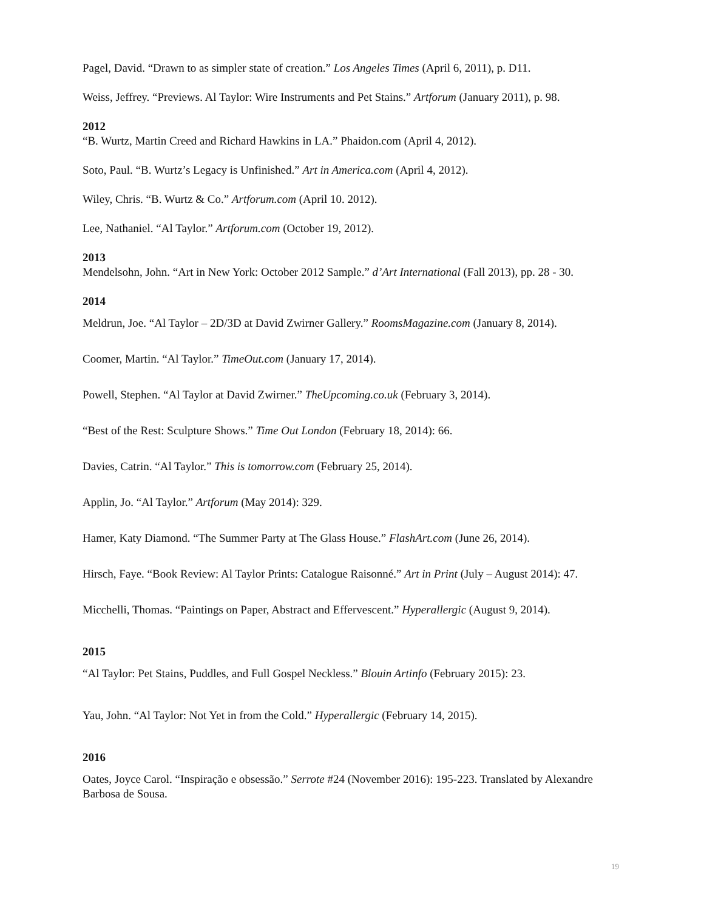Pagel, David. “Drawn to as simpler state of creation.” Los Angeles Times (April 6, 2011), p. D11.
Weiss, Jeffrey. “Previews. Al Taylor: Wire Instruments and Pet Stains.” Artforum (January 2011), p. 98.
2012
“B. Wurtz, Martin Creed and Richard Hawkins in LA.” Phaidon.com (April 4, 2012).
Soto, Paul. “B. Wurtz’s Legacy is Unfinished.” Art in America.com (April 4, 2012).
Wiley, Chris. “B. Wurtz & Co.” Artforum.com (April 10. 2012).
Lee, Nathaniel. “Al Taylor.” Artforum.com (October 19, 2012).
2013
Mendelsohn, John. “Art in New York: October 2012 Sample.” d’Art International (Fall 2013), pp. 28 - 30.
2014
Meldrun, Joe. “Al Taylor – 2D/3D at David Zwirner Gallery.” RoomsMagazine.com (January 8, 2014).
Coomer, Martin. “Al Taylor.” TimeOut.com (January 17, 2014).
Powell, Stephen. “Al Taylor at David Zwirner.” TheUpcoming.co.uk (February 3, 2014).
“Best of the Rest: Sculpture Shows.” Time Out London (February 18, 2014): 66.
Davies, Catrin. “Al Taylor.” This is tomorrow.com (February 25, 2014).
Applin, Jo. “Al Taylor.” Artforum (May 2014): 329.
Hamer, Katy Diamond. “The Summer Party at The Glass House.” FlashArt.com (June 26, 2014).
Hirsch, Faye. “Book Review: Al Taylor Prints: Catalogue Raisonné.” Art in Print (July – August 2014): 47.
Micchelli, Thomas. “Paintings on Paper, Abstract and Effervescent.” Hyperallergic (August 9, 2014).
2015
“Al Taylor: Pet Stains, Puddles, and Full Gospel Neckless.” Blouin Artinfo (February 2015): 23.
Yau, John. “Al Taylor: Not Yet in from the Cold.” Hyperallergic (February 14, 2015).
2016
Oates, Joyce Carol. “Inspiração e obsessão.” Serrote #24 (November 2016): 195-223. Translated by Alexandre Barbosa de Sousa.
19